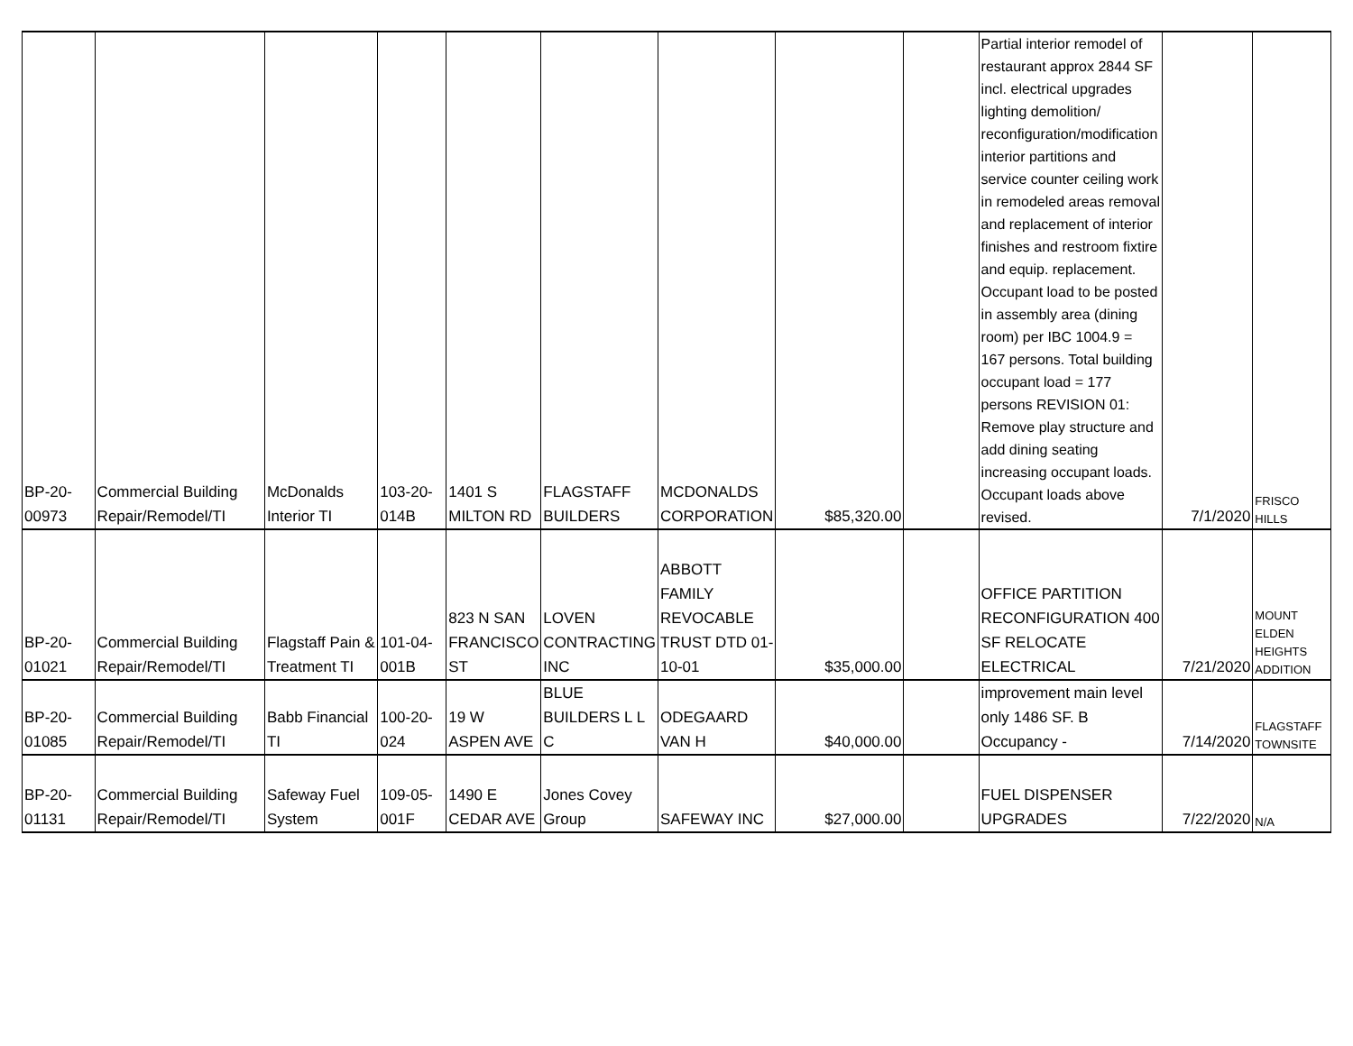| BP-20- 00973 | Commercial Building Repair/Remodel/TI | McDonalds Interior TI | 103-20- 014B | 1401 S MILTON RD | FLAGSTAFF BUILDERS | MCDONALDS CORPORATION | $85,320.00 | | Partial interior remodel of restaurant approx 2844 SF incl. electrical upgrades lighting demolition/ reconfiguration/modification interior partitions and service counter ceiling work in remodeled areas removal and replacement of interior finishes and restroom fixtire and equip. replacement. Occupant load to be posted in assembly area (dining room) per IBC 1004.9 = 167 persons. Total building occupant load = 177 persons REVISION 01: Remove play structure and add dining seating increasing occupant loads. Occupant loads above revised. | 7/1/2020 | FRISCO HILLS |
| BP-20- 01021 | Commercial Building Repair/Remodel/TI | Flagstaff Pain & Treatment TI | 101-04- 001B | 823 N SAN FRANCISCO ST | LOVEN CONTRACTING INC | ABBOTT FAMILY REVOCABLE TRUST DTD 01-10-01 | $35,000.00 | | OFFICE PARTITION RECONFIGURATION 400 SF RELOCATE ELECTRICAL | 7/21/2020 | MOUNT ELDEN HEIGHTS ADDITION |
| BP-20- 01085 | Commercial Building Repair/Remodel/TI | Babb Financial TI | 100-20- 024 | 19 W ASPEN AVE | BLUE BUILDERS L L C | ODEGAARD VAN H | $40,000.00 | | improvement main level only 1486 SF. B Occupancy - | 7/14/2020 | FLAGSTAFF TOWNSITE |
| BP-20- 01131 | Commercial Building Repair/Remodel/TI | Safeway Fuel System | 109-05- 001F | 1490 E CEDAR AVE | Jones Covey Group | SAFEWAY INC | $27,000.00 | | FUEL DISPENSER UPGRADES | 7/22/2020 | N/A |